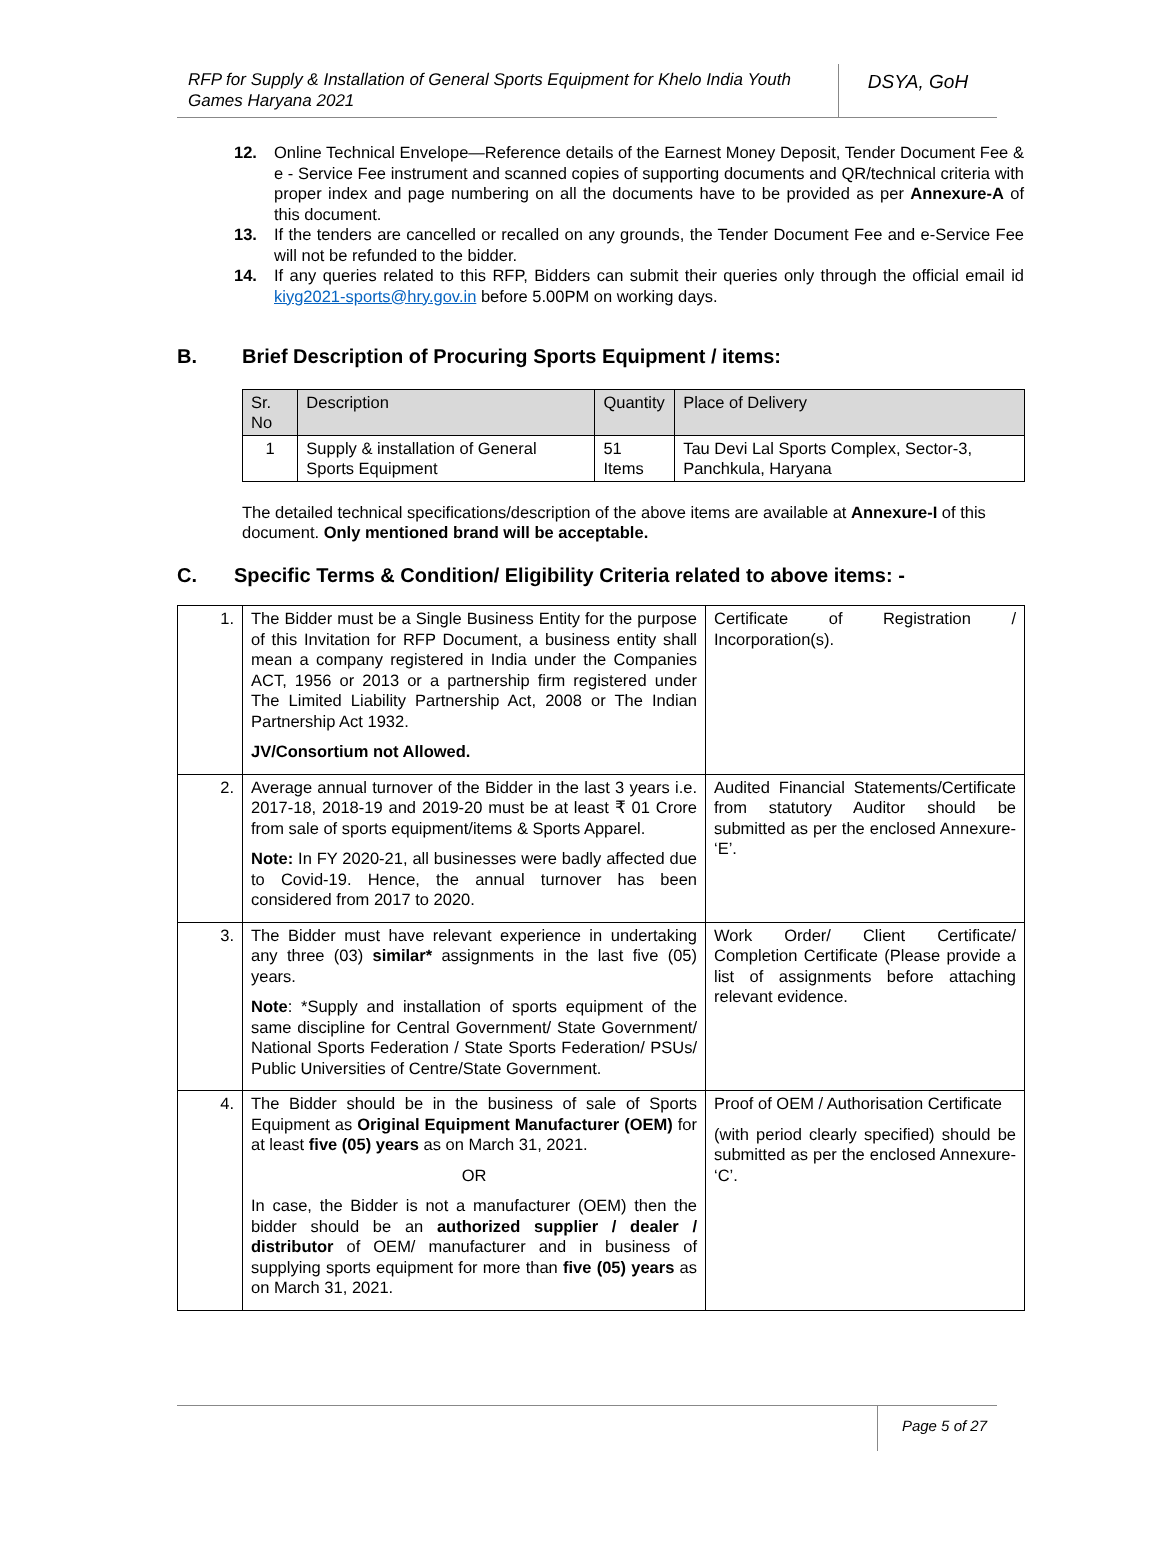RFP for Supply & Installation of General Sports Equipment for Khelo India Youth Games Haryana 2021
DSYA, GoH
12. Online Technical Envelope—Reference details of the Earnest Money Deposit, Tender Document Fee & e - Service Fee instrument and scanned copies of supporting documents and QR/technical criteria with proper index and page numbering on all the documents have to be provided as per Annexure-A of this document.
13. If the tenders are cancelled or recalled on any grounds, the Tender Document Fee and e-Service Fee will not be refunded to the bidder.
14. If any queries related to this RFP, Bidders can submit their queries only through the official email id kiyg2021-sports@hry.gov.in before 5.00PM on working days.
B. Brief Description of Procuring Sports Equipment / items:
| Sr. No | Description | Quantity | Place of Delivery |
| 1 | Supply & installation of General Sports Equipment | 51 Items | Tau Devi Lal Sports Complex, Sector-3, Panchkula, Haryana |
The detailed technical specifications/description of the above items are available at Annexure-I of this document. Only mentioned brand will be acceptable.
C. Specific Terms & Condition/ Eligibility Criteria related to above items: -
| 1. | The Bidder must be a Single Business Entity for the purpose of this Invitation for RFP Document, a business entity shall mean a company registered in India under the Companies ACT, 1956 or 2013 or a partnership firm registered under The Limited Liability Partnership Act, 2008 or The Indian Partnership Act 1932. JV/Consortium not Allowed. | Certificate of Registration / Incorporation(s). |
| 2. | Average annual turnover of the Bidder in the last 3 years i.e. 2017-18, 2018-19 and 2019-20 must be at least ₹ 01 Crore from sale of sports equipment/items & Sports Apparel. Note: In FY 2020-21, all businesses were badly affected due to Covid-19. Hence, the annual turnover has been considered from 2017 to 2020. | Audited Financial Statements/Certificate from statutory Auditor should be submitted as per the enclosed Annexure- ‘E’. |
| 3. | The Bidder must have relevant experience in undertaking any three (03) similar* assignments in the last five (05) years. Note : *Supply and installation of sports equipment of the same discipline for Central Government/ State Government/ National Sports Federation / State Sports Federation/ PSUs/ Public Universities of Centre/State Government. | Work Order/ Client Certificate/ Completion Certificate (Please provide a list of assignments before attaching relevant evidence. |
| 4. | The Bidder should be in the business of sale of Sports Equipment as Original Equipment Manufacturer (OEM) for at least five (05) years as on March 31, 2021. OR In case, the Bidder is not a manufacturer (OEM) then the bidder should be an authorized supplier / dealer / distributor of OEM/ manufacturer and in business of supplying sports equipment for more than five (05) years as on March 31, 2021. | Proof of OEM / Authorisation Certificate (with period clearly specified) should be submitted as per the enclosed Annexure- ‘C’. |
Page 5 of 27